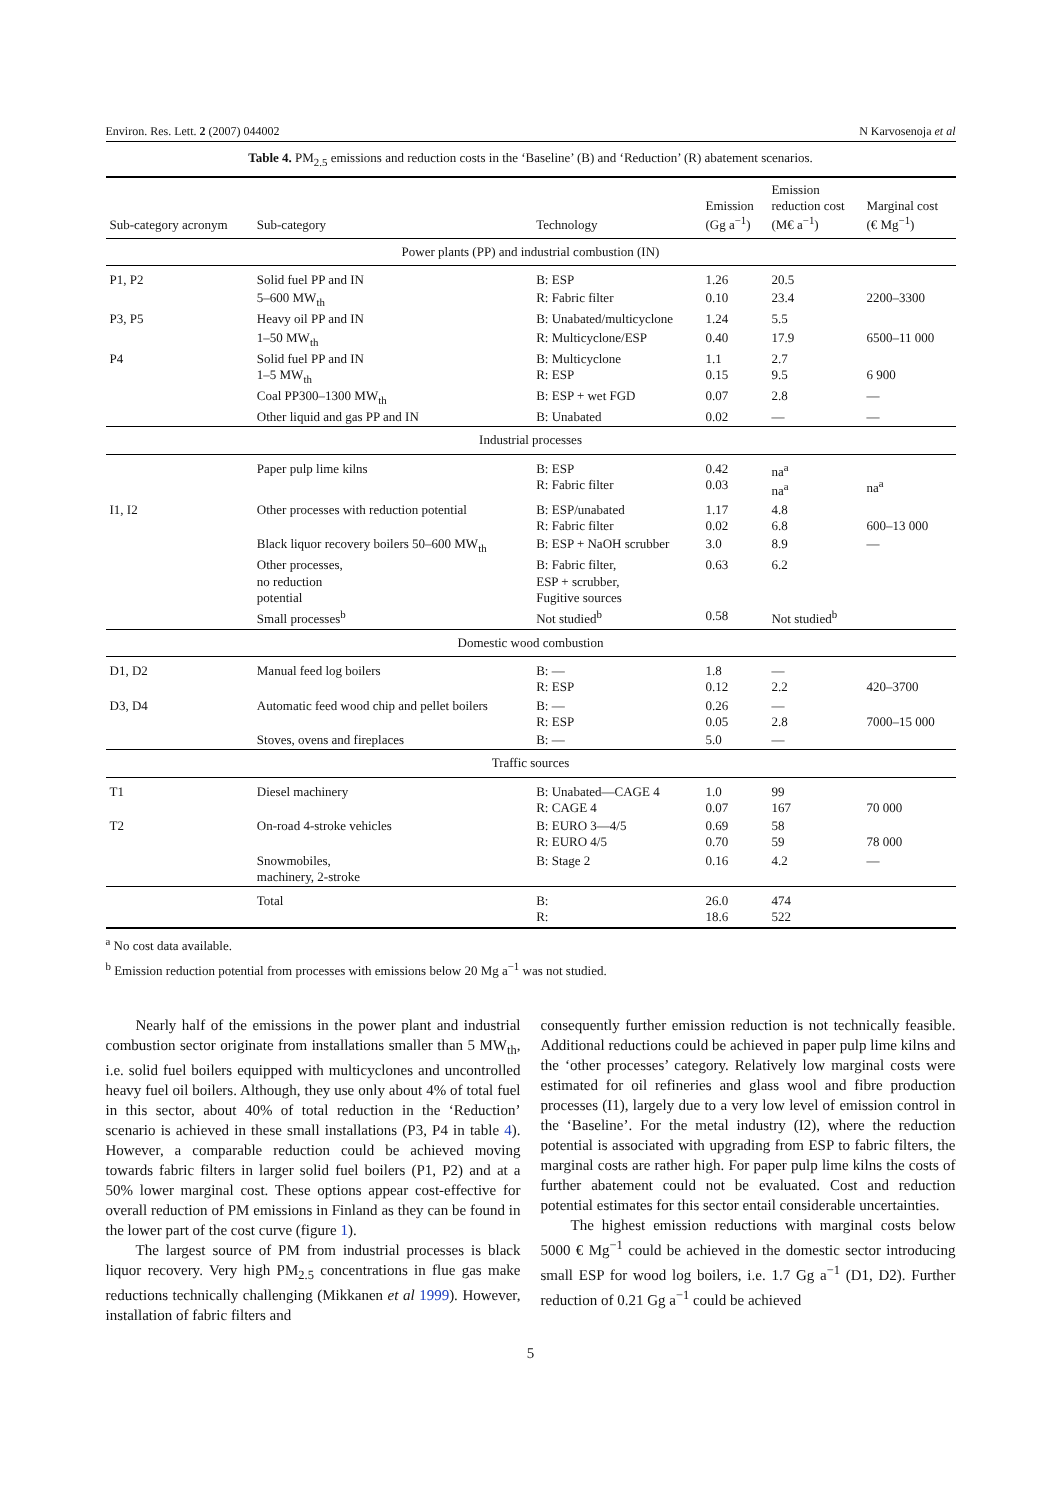Environ. Res. Lett. 2 (2007) 044002 N Karvosenoja et al
Table 4. PM<sub>2.5</sub> emissions and reduction costs in the ‘Baseline’ (B) and ‘Reduction’ (R) abatement scenarios.
| Sub-category acronym | Sub-category | Technology | Emission (Gg a<sup>−1</sup>) | Emission reduction cost (M€ a<sup>−1</sup>) | Marginal cost (€ Mg<sup>−1</sup>) |
| --- | --- | --- | --- | --- | --- |
| Power plants (PP) and industrial combustion (IN) | | | | | |
| P1, P2 | Solid fuel PP and IN | B: ESP | 1.26 | 20.5 | |
| | 5–600 MW<sub>th</sub> | R: Fabric filter | 0.10 | 23.4 | 2200–3300 |
| P3, P5 | Heavy oil PP and IN | B: Unabated/multicyclone | 1.24 | 5.5 | |
| | 1–50 MW<sub>th</sub> | R: Multicyclone/ESP | 0.40 | 17.9 | 6500–11 000 |
| P4 | Solid fuel PP and IN 1–5 MW<sub>th</sub> | B: Multicyclone R: ESP | 1.1 0.15 | 2.7 9.5 | 6 900 |
| | Coal PP300–1300 MW<sub>th</sub> | B: ESP + wet FGD | 0.07 | 2.8 | — |
| | Other liquid and gas PP and IN | B: Unabated | 0.02 | — | — |
| Industrial processes | | | | | |
| | Paper pulp lime kilns | B: ESP R: Fabric filter | 0.42 0.03 | na<sup>a</sup> na<sup>a</sup> | na<sup>a</sup> |
| I1, I2 | Other processes with reduction potential | B: ESP/unabated R: Fabric filter | 1.17 0.02 | 4.8 6.8 | 600–13 000 |
| | Black liquor recovery boilers 50–600 MW<sub>th</sub> | B: ESP + NaOH scrubber | 3.0 | 8.9 | — |
| | Other processes, no reduction potential | B: Fabric filter, ESP + scrubber, Fugitive sources | 0.63 | 6.2 | |
| | Small processes<sup>b</sup> | Not studied<sup>b</sup> | 0.58 | Not studied<sup>b</sup> | |
| Domestic wood combustion | | | | | |
| D1, D2 | Manual feed log boilers | B: — R: ESP | 1.8 0.12 | — 2.2 | 420–3700 |
| D3, D4 | Automatic feed wood chip and pellet boilers | B: — R: ESP | 0.26 0.05 | — 2.8 | 7000–15 000 |
| | Stoves, ovens and fireplaces | B: — | 5.0 | — | |
| Traffic sources | | | | | |
| T1 | Diesel machinery | B: Unabated—CAGE 4 R: CAGE 4 | 1.0 0.07 | 99 167 | 70 000 |
| T2 | On-road 4-stroke vehicles | B: EURO 3—4/5 R: EURO 4/5 | 0.69 0.70 | 58 59 | 78 000 |
| | Snowmobiles, machinery, 2-stroke | B: Stage 2 | 0.16 | 4.2 | — |
| | Total | B: R: | 26.0 18.6 | 474 522 | |
<sup>a</sup> No cost data available.
<sup>b</sup> Emission reduction potential from processes with emissions below 20 Mg a<sup>−1</sup> was not studied.
Nearly half of the emissions in the power plant and industrial combustion sector originate from installations smaller than 5 MW<sub>th</sub>, i.e. solid fuel boilers equipped with multicyclones and uncontrolled heavy fuel oil boilers. Although, they use only about 4% of total fuel in this sector, about 40% of total reduction in the ‘Reduction’ scenario is achieved in these small installations (P3, P4 in table 4). However, a comparable reduction could be achieved moving towards fabric filters in larger solid fuel boilers (P1, P2) and at a 50% lower marginal cost. These options appear cost-effective for overall reduction of PM emissions in Finland as they can be found in the lower part of the cost curve (figure 1).
The largest source of PM from industrial processes is black liquor recovery. Very high PM<sub>2.5</sub> concentrations in flue gas make reductions technically challenging (Mikkanen et al 1999). However, installation of fabric filters and
consequently further emission reduction is not technically feasible. Additional reductions could be achieved in paper pulp lime kilns and the ‘other processes’ category. Relatively low marginal costs were estimated for oil refineries and glass wool and fibre production processes (I1), largely due to a very low level of emission control in the ‘Baseline’. For the metal industry (I2), where the reduction potential is associated with upgrading from ESP to fabric filters, the marginal costs are rather high. For paper pulp lime kilns the costs of further abatement could not be evaluated. Cost and reduction potential estimates for this sector entail considerable uncertainties.
The highest emission reductions with marginal costs below 5000 € Mg<sup>−1</sup> could be achieved in the domestic sector introducing small ESP for wood log boilers, i.e. 1.7 Gg a<sup>−1</sup> (D1, D2). Further reduction of 0.21 Gg a<sup>−1</sup> could be achieved
5